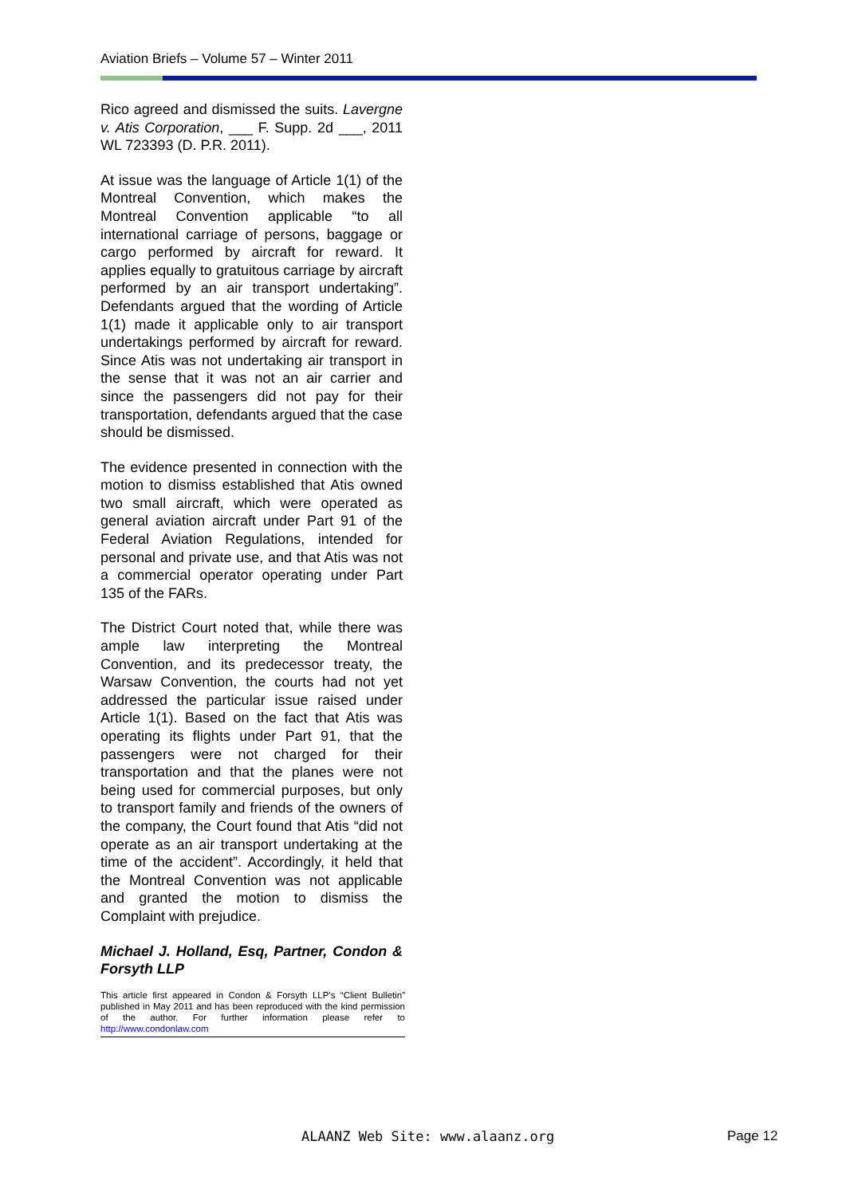Aviation Briefs – Volume 57 – Winter 2011
Rico agreed and dismissed the suits. Lavergne v. Atis Corporation, ___ F. Supp. 2d ___, 2011 WL 723393 (D. P.R. 2011).
At issue was the language of Article 1(1) of the Montreal Convention, which makes the Montreal Convention applicable “to all international carriage of persons, baggage or cargo performed by aircraft for reward. It applies equally to gratuitous carriage by aircraft performed by an air transport undertaking”. Defendants argued that the wording of Article 1(1) made it applicable only to air transport undertakings performed by aircraft for reward. Since Atis was not undertaking air transport in the sense that it was not an air carrier and since the passengers did not pay for their transportation, defendants argued that the case should be dismissed.
The evidence presented in connection with the motion to dismiss established that Atis owned two small aircraft, which were operated as general aviation aircraft under Part 91 of the Federal Aviation Regulations, intended for personal and private use, and that Atis was not a commercial operator operating under Part 135 of the FARs.
The District Court noted that, while there was ample law interpreting the Montreal Convention, and its predecessor treaty, the Warsaw Convention, the courts had not yet addressed the particular issue raised under Article 1(1). Based on the fact that Atis was operating its flights under Part 91, that the passengers were not charged for their transportation and that the planes were not being used for commercial purposes, but only to transport family and friends of the owners of the company, the Court found that Atis “did not operate as an air transport undertaking at the time of the accident”. Accordingly, it held that the Montreal Convention was not applicable and granted the motion to dismiss the Complaint with prejudice.
Michael J. Holland, Esq, Partner, Condon & Forsyth LLP
This article first appeared in Condon & Forsyth LLP’s “Client Bulletin” published in May 2011 and has been reproduced with the kind permission of the author. For further information please refer to http://www.condonlaw.com
ALAANZ Web Site: www.alaanz.org
Page 12